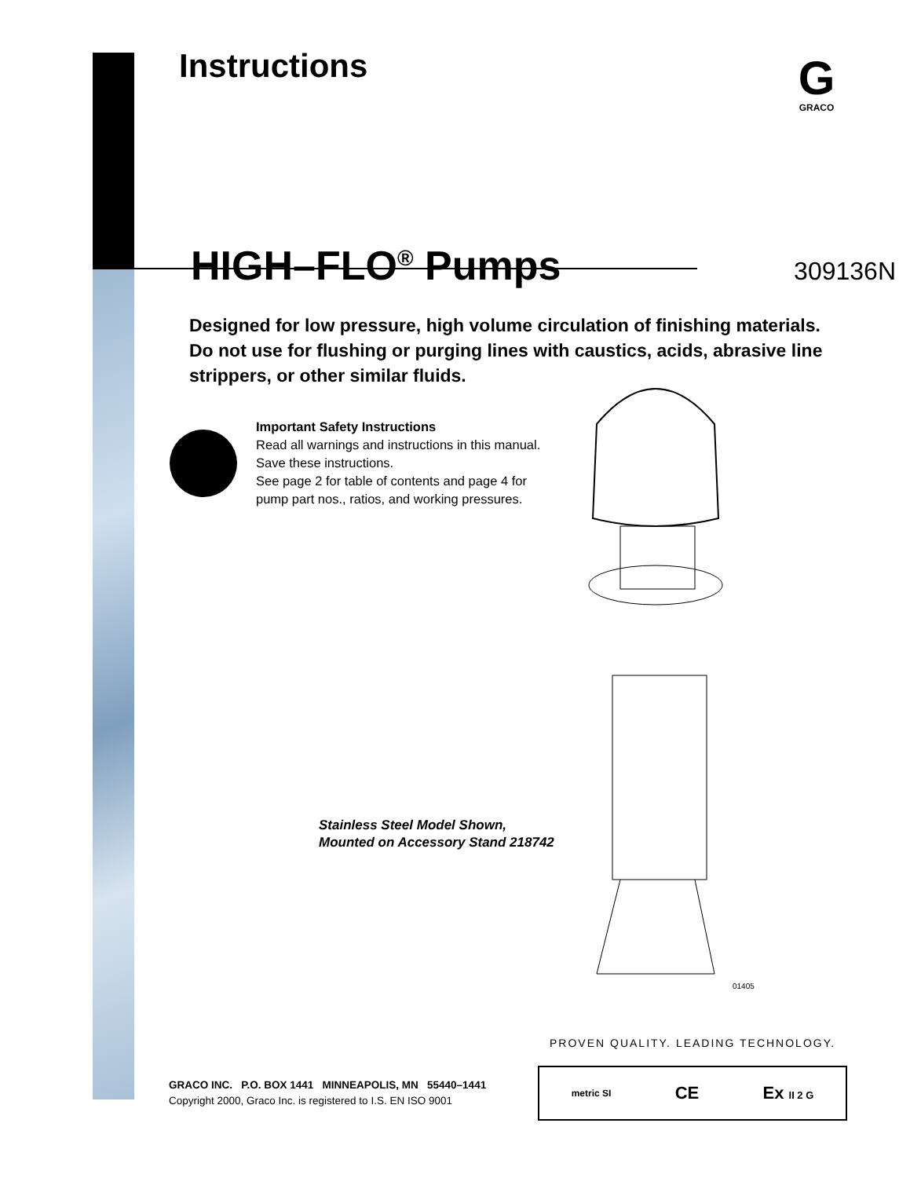G
GRACO
Instructions
HIGH–FLO<sup>®</sup> Pumps
309136N
Designed for low pressure, high volume circulation of finishing materials. Do not use for flushing or purging lines with caustics, acids, abrasive line strippers, or other similar fluids.
Important Safety Instructions
Read all warnings and instructions in this manual.
Save these instructions.
See page 2 for table of contents and page 4 for
pump part nos., ratios, and working pressures.
Stainless Steel Model Shown,
Mounted on Accessory Stand 218742
01405
PROVEN QUALITY. LEADING TECHNOLOGY.
GRACO INC. P.O. BOX 1441 MINNEAPOLIS, MN 55440–1441
Copyright 2000, Graco Inc. is registered to I.S. EN ISO 9001
metric SI CE Ex II 2 G